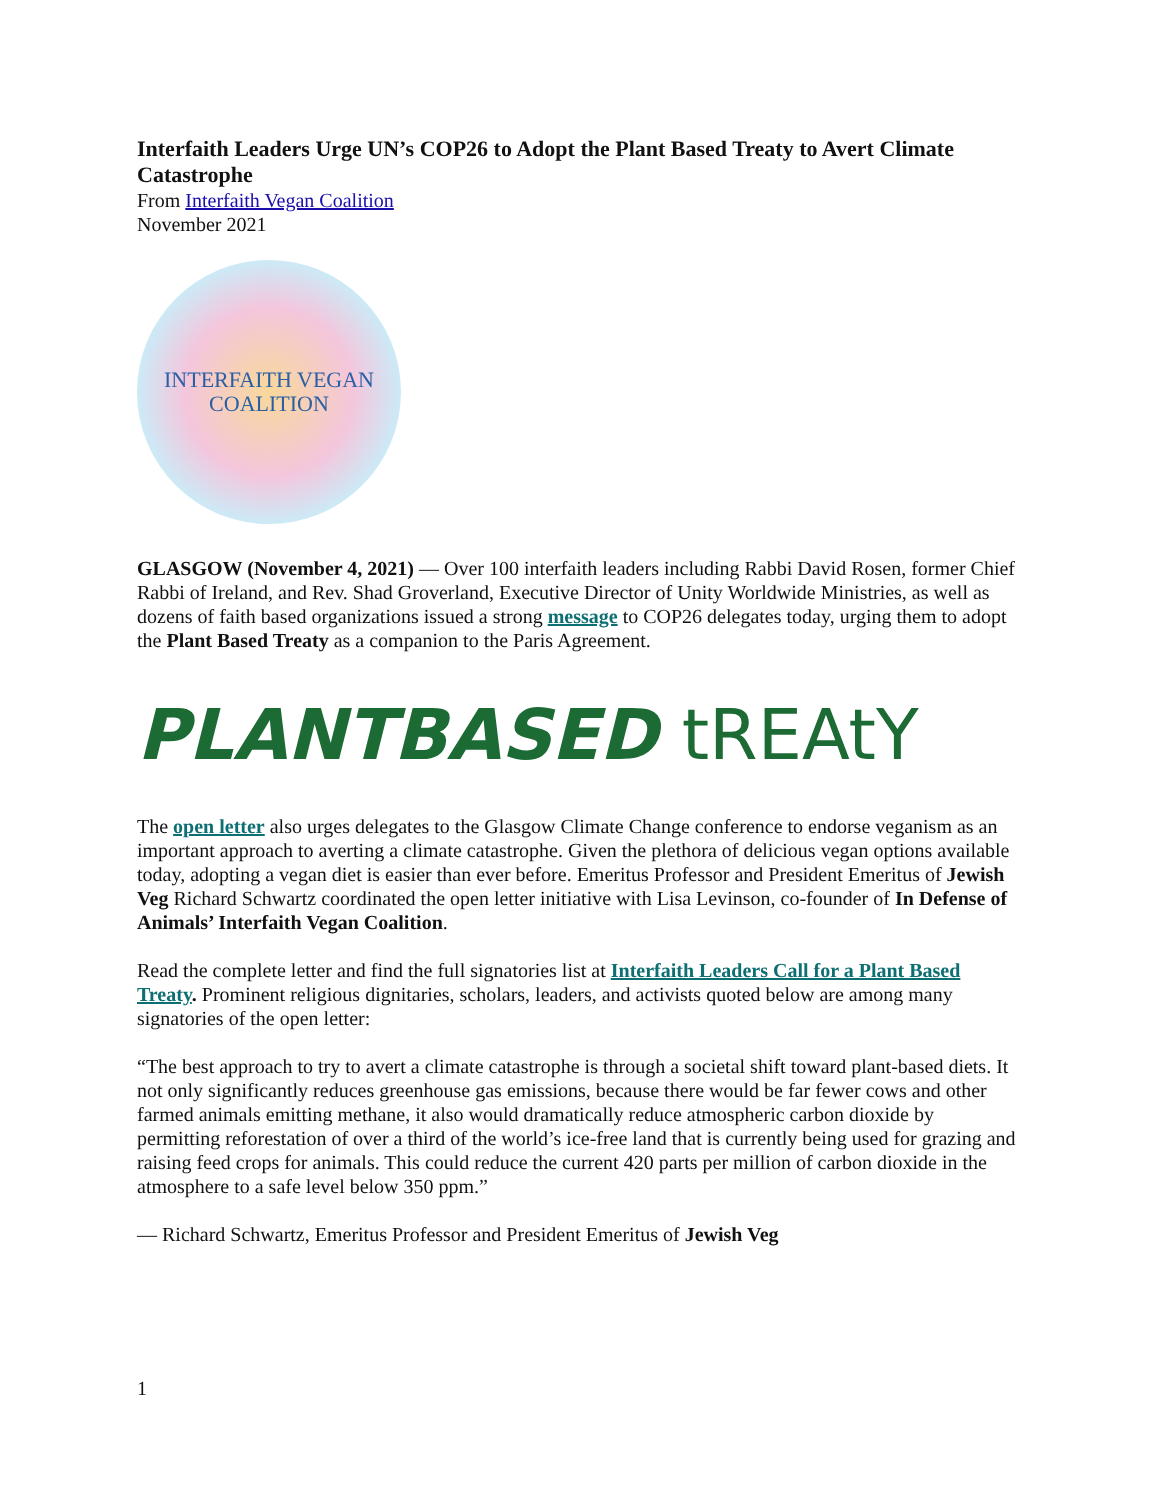Interfaith Leaders Urge UN’s COP26 to Adopt the Plant Based Treaty to Avert Climate Catastrophe
From Interfaith Vegan Coalition
November 2021
INTERFAITH VEGAN
COALITION
GLASGOW (November 4, 2021) — Over 100 interfaith leaders including Rabbi David Rosen, former Chief Rabbi of Ireland, and Rev. Shad Groverland, Executive Director of Unity Worldwide Ministries, as well as dozens of faith based organizations issued a strong message to COP26 delegates today, urging them to adopt the Plant Based Treaty as a companion to the Paris Agreement.
PLANTBASED tREAtY
The open letter also urges delegates to the Glasgow Climate Change conference to endorse veganism as an important approach to averting a climate catastrophe. Given the plethora of delicious vegan options available today, adopting a vegan diet is easier than ever before. Emeritus Professor and President Emeritus of Jewish Veg Richard Schwartz coordinated the open letter initiative with Lisa Levinson, co-founder of In Defense of Animals’ Interfaith Vegan Coalition.
Read the complete letter and find the full signatories list at Interfaith Leaders Call for a Plant Based Treaty. Prominent religious dignitaries, scholars, leaders, and activists quoted below are among many signatories of the open letter:
“The best approach to try to avert a climate catastrophe is through a societal shift toward plant-based diets. It not only significantly reduces greenhouse gas emissions, because there would be far fewer cows and other farmed animals emitting methane, it also would dramatically reduce atmospheric carbon dioxide by permitting reforestation of over a third of the world’s ice-free land that is currently being used for grazing and raising feed crops for animals. This could reduce the current 420 parts per million of carbon dioxide in the atmosphere to a safe level below 350 ppm.”
— Richard Schwartz, Emeritus Professor and President Emeritus of Jewish Veg
1